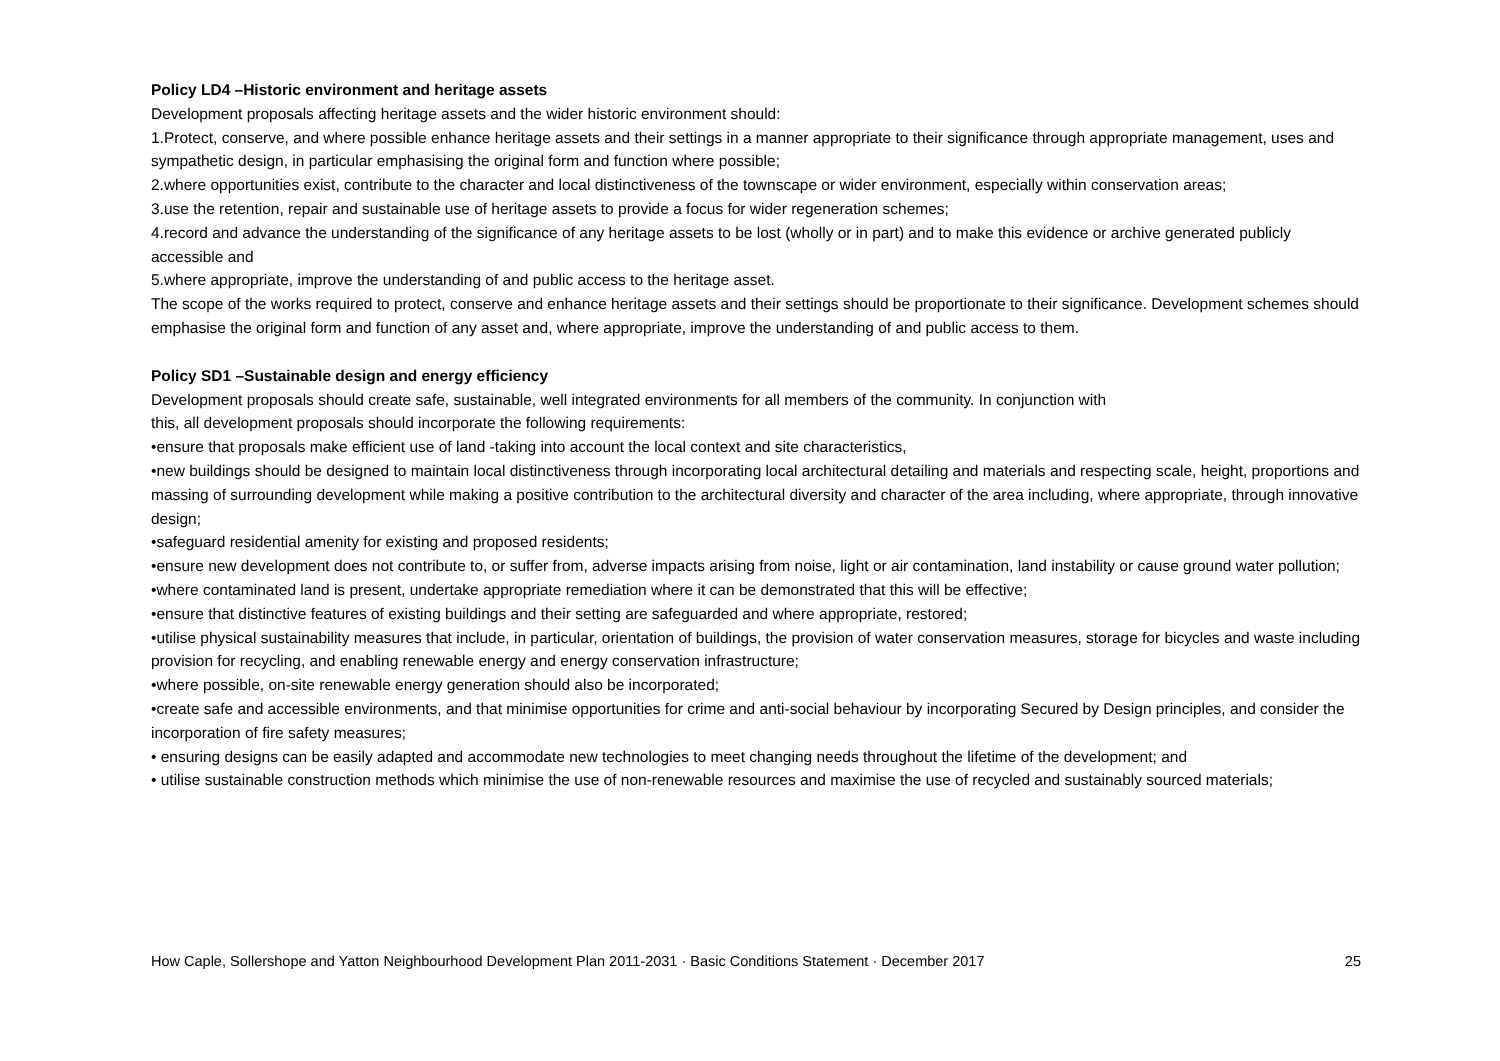Policy LD4 –Historic environment and heritage assets
Development proposals affecting heritage assets and the wider historic environment should:
1.Protect, conserve, and where possible enhance heritage assets and their settings in a manner appropriate to their significance through appropriate management, uses and sympathetic design, in particular emphasising the original form and function where possible;
2.where opportunities exist, contribute to the character and local distinctiveness of the townscape or wider environment, especially within conservation areas;
3.use the retention, repair and sustainable use of heritage assets to provide a focus for wider regeneration schemes;
4.record and advance the understanding of the significance of any heritage assets to be lost (wholly or in part) and to make this evidence or archive generated publicly accessible and
5.where appropriate, improve the understanding of and public access to the heritage asset.
The scope of the works required to protect, conserve and enhance heritage assets and their settings should be proportionate to their significance. Development schemes should emphasise the original form and function of any asset and, where appropriate, improve the understanding of and public access to them.
Policy SD1 –Sustainable design and energy efficiency
Development proposals should create safe, sustainable, well integrated environments for all members of the community. In conjunction with
this, all development proposals should incorporate the following requirements:
•ensure that proposals make efficient use of land -taking into account the local context and site characteristics,
•new buildings should be designed to maintain local distinctiveness through incorporating local architectural detailing and materials and respecting scale, height, proportions and massing of surrounding development while making a positive contribution to the architectural diversity and character of the area including, where appropriate, through innovative design;
•safeguard residential amenity for existing and proposed residents;
•ensure new development does not contribute to, or suffer from, adverse impacts arising from noise, light or air contamination, land instability or cause ground water pollution;
•where contaminated land is present, undertake appropriate remediation where it can be demonstrated that this will be effective;
•ensure that distinctive features of existing buildings and their setting are safeguarded and where appropriate, restored;
•utilise physical sustainability measures that include, in particular, orientation of buildings, the provision of water conservation measures, storage for bicycles and waste including provision for recycling, and enabling renewable energy and energy conservation infrastructure;
•where possible, on-site renewable energy generation should also be incorporated;
•create safe and accessible environments, and that minimise opportunities for crime and anti-social behaviour by incorporating Secured by Design principles, and consider the incorporation of fire safety measures;
• ensuring designs can be easily adapted and accommodate new technologies to meet changing needs throughout the lifetime of the development; and
• utilise sustainable construction methods which minimise the use of non-renewable resources and maximise the use of recycled and sustainably sourced materials;
How Caple, Sollershope and Yatton Neighbourhood Development Plan 2011-2031 · Basic Conditions Statement · December 2017 25